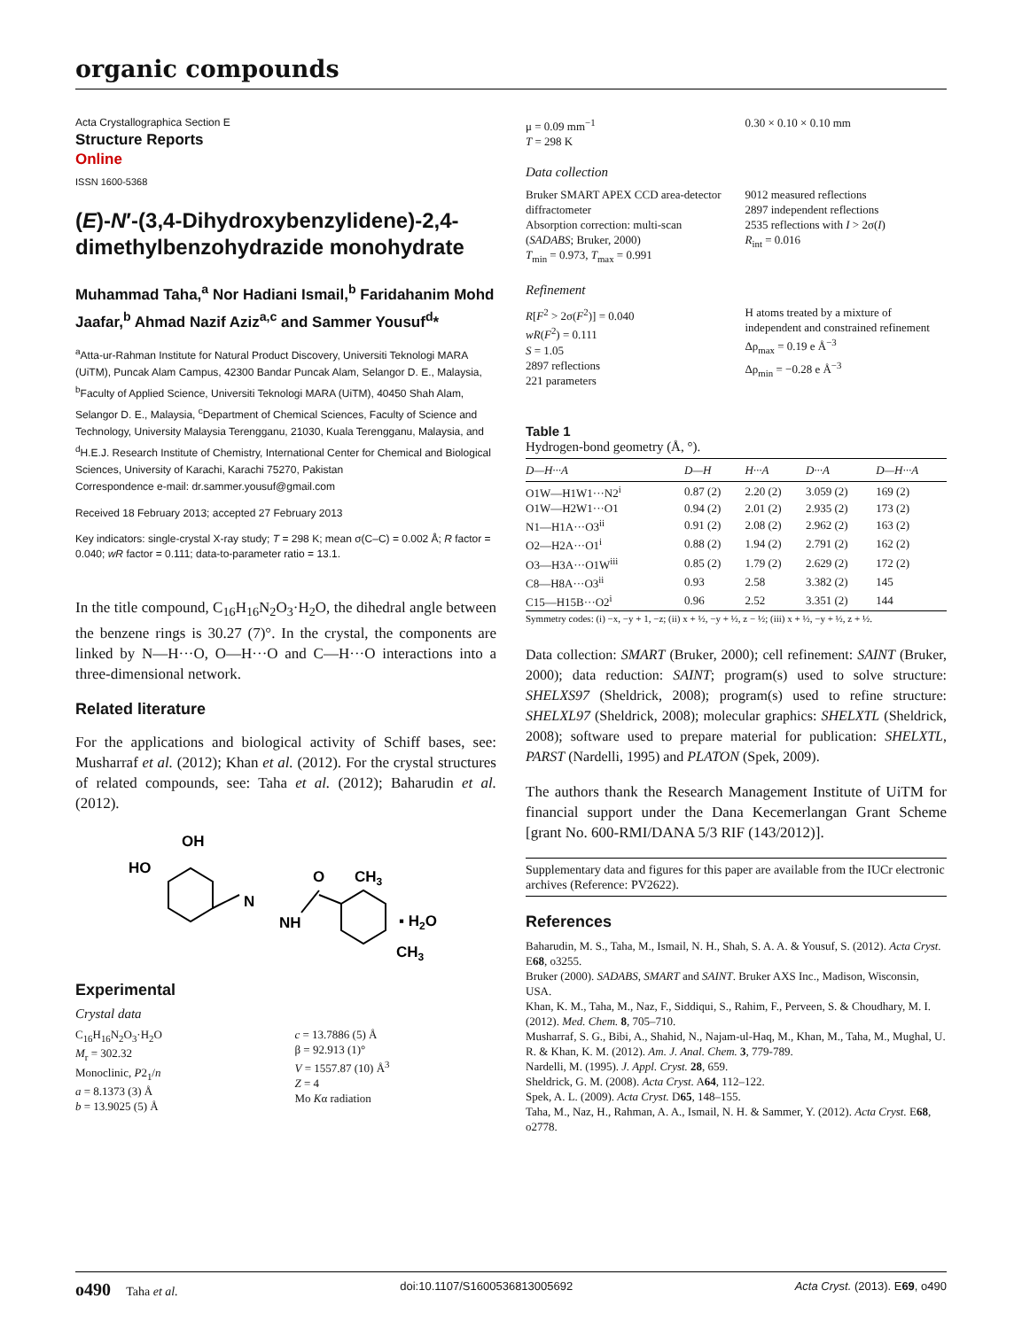organic compounds
Acta Crystallographica Section E
Structure Reports
Online
ISSN 1600-5368
(E)-N′-(3,4-Dihydroxybenzylidene)-2,4-dimethylbenzohydrazide monohydrate
Muhammad Taha,<sup>a</sup> Nor Hadiani Ismail,<sup>b</sup> Faridahanim Mohd Jaafar,<sup>b</sup> Ahmad Nazif Aziz<sup>a,c</sup> and Sammer Yousuf<sup>d</sup>*
<sup>a</sup> Atta-ur-Rahman Institute for Natural Product Discovery, Universiti Teknologi MARA (UiTM), Puncak Alam Campus, 42300 Bandar Puncak Alam, Selangor D. E., Malaysia, <sup>b</sup>Faculty of Applied Science, Universiti Teknologi MARA (UiTM), 40450 Shah Alam, Selangor D. E., Malaysia, <sup>c</sup>Department of Chemical Sciences, Faculty of Science and Technology, University Malaysia Terengganu, 21030, Kuala Terengganu, Malaysia, and <sup>d</sup>H.E.J. Research Institute of Chemistry, International Center for Chemical and Biological Sciences, University of Karachi, Karachi 75270, Pakistan
Correspondence e-mail: dr.sammer.yousuf@gmail.com
Received 18 February 2013; accepted 27 February 2013
Key indicators: single-crystal X-ray study; T = 298 K; mean σ(C–C) = 0.002 Å; R factor = 0.040; wR factor = 0.111; data-to-parameter ratio = 13.1.
In the title compound, C<sub>16</sub>H<sub>16</sub>N<sub>2</sub>O<sub>3</sub>·H<sub>2</sub>O, the dihedral angle between the benzene rings is 30.27 (7)°. In the crystal, the components are linked by N—H···O, O—H···O and C—H···O interactions into a three-dimensional network.
Related literature
For the applications and biological activity of Schiff bases, see: Musharraf et al. (2012); Khan et al. (2012). For the crystal structures of related compounds, see: Taha et al. (2012); Baharudin et al. (2012).
OH
HO
N
NH
O
CH3
▪ H2O
CH3
Experimental
Crystal data
C<sub>16</sub>H<sub>16</sub>N<sub>2</sub>O<sub>3</sub>·H<sub>2</sub>O
M<sub>r</sub> = 302.32
Monoclinic, P2<sub>1</sub>/n
a = 8.1373 (3) Å
b = 13.9025 (5) Å
c = 13.7886 (5) Å
β = 92.913 (1)°
V = 1557.87 (10) Å<sup>3</sup>
Z = 4
Mo Kα radiation
μ = 0.09 mm<sup>−1</sup>
T = 298 K
0.30 × 0.10 × 0.10 mm
Data collection
Bruker SMART APEX CCD area-detector diffractometer
Absorption correction: multi-scan (SADABS; Bruker, 2000)
T<sub>min</sub> = 0.973, T<sub>max</sub> = 0.991
9012 measured reflections
2897 independent reflections
2535 reflections with I > 2σ(I)
R<sub>int</sub> = 0.016
Refinement
R[F<sup>2</sup> > 2σ(F<sup>2</sup>)] = 0.040
wR(F<sup>2</sup>) = 0.111
S = 1.05
2897 reflections
221 parameters
H atoms treated by a mixture of independent and constrained refinement
Δρ<sub>max</sub> = 0.19 e Å<sup>−3</sup>
Δρ<sub>min</sub> = −0.28 e Å<sup>−3</sup>
Table 1
Hydrogen-bond geometry (Å, °).
| D—H···A | D—H | H···A | D···A | D—H···A |
| --- | --- | --- | --- | --- |
| O1W—H1W1···N2<sup>i</sup> | 0.87 (2) | 2.20 (2) | 3.059 (2) | 169 (2) |
| O1W—H2W1···O1 | 0.94 (2) | 2.01 (2) | 2.935 (2) | 173 (2) |
| N1—H1A···O3<sup>ii</sup> | 0.91 (2) | 2.08 (2) | 2.962 (2) | 163 (2) |
| O2—H2A···O1<sup>i</sup> | 0.88 (2) | 1.94 (2) | 2.791 (2) | 162 (2) |
| O3—H3A···O1W<sup>iii</sup> | 0.85 (2) | 1.79 (2) | 2.629 (2) | 172 (2) |
| C8—H8A···O3<sup>ii</sup> | 0.93 | 2.58 | 3.382 (2) | 145 |
| C15—H15B···O2<sup>i</sup> | 0.96 | 2.52 | 3.351 (2) | 144 |
Symmetry codes: (i) −x, −y + 1, −z; (ii) x + ½, −y + ½, z − ½; (iii) x + ½, −y + ½, z + ½.
Data collection: SMART (Bruker, 2000); cell refinement: SAINT (Bruker, 2000); data reduction: SAINT; program(s) used to solve structure: SHELXS97 (Sheldrick, 2008); program(s) used to refine structure: SHELXL97 (Sheldrick, 2008); molecular graphics: SHELXTL (Sheldrick, 2008); software used to prepare material for publication: SHELXTL, PARST (Nardelli, 1995) and PLATON (Spek, 2009).
The authors thank the Research Management Institute of UiTM for financial support under the Dana Kecemerlangan Grant Scheme [grant No. 600-RMI/DANA 5/3 RIF (143/2012)].
Supplementary data and figures for this paper are available from the IUCr electronic archives (Reference: PV2622).
References
Baharudin, M. S., Taha, M., Ismail, N. H., Shah, S. A. A. & Yousuf, S. (2012). Acta Cryst. E68, o3255.
Bruker (2000). SADABS, SMART and SAINT. Bruker AXS Inc., Madison, Wisconsin, USA.
Khan, K. M., Taha, M., Naz, F., Siddiqui, S., Rahim, F., Perveen, S. & Choudhary, M. I. (2012). Med. Chem. 8, 705–710.
Musharraf, S. G., Bibi, A., Shahid, N., Najam-ul-Haq, M., Khan, M., Taha, M., Mughal, U. R. & Khan, K. M. (2012). Am. J. Anal. Chem. 3, 779-789.
Nardelli, M. (1995). J. Appl. Cryst. 28, 659.
Sheldrick, G. M. (2008). Acta Cryst. A64, 112–122.
Spek, A. L. (2009). Acta Cryst. D65, 148–155.
Taha, M., Naz, H., Rahman, A. A., Ismail, N. H. & Sammer, Y. (2012). Acta Cryst. E68, o2778.
o490 Taha et al. doi:10.1107/S1600536813005692 Acta Cryst. (2013). E69, o490